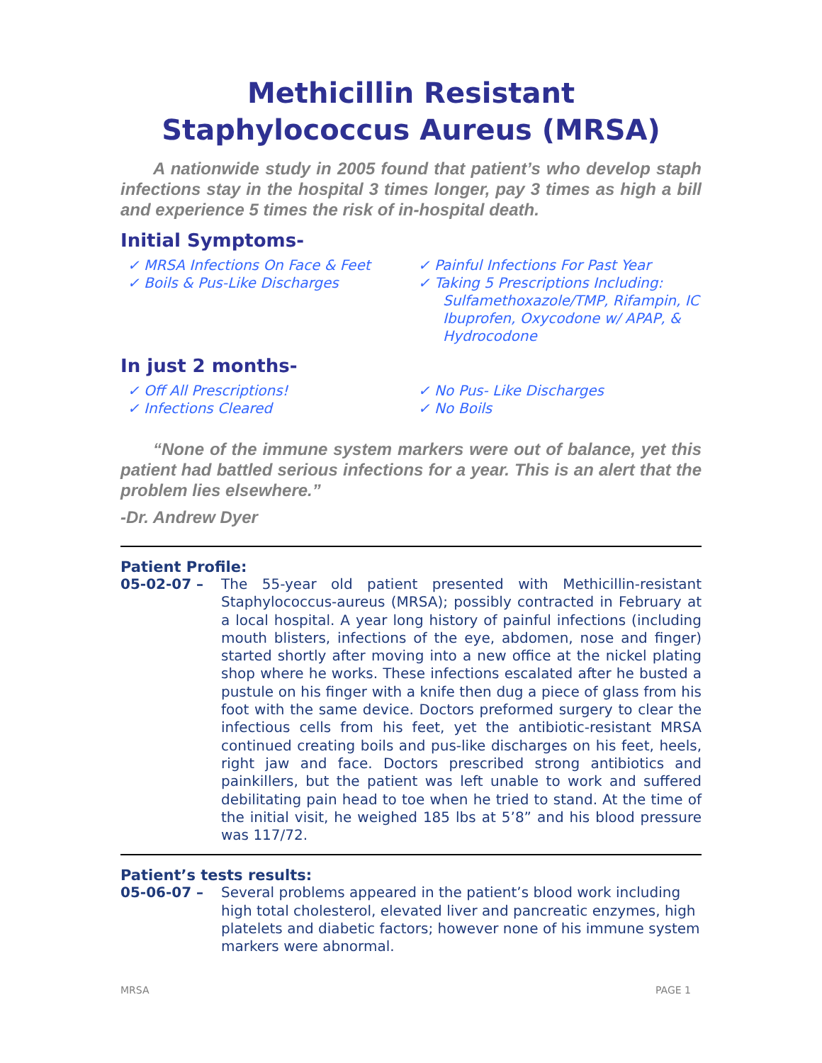Methicillin Resistant
Staphylococcus Aureus (MRSA)
A nationwide study in 2005 found that patient’s who develop staph infections stay in the hospital 3 times longer, pay 3 times as high a bill and experience 5 times the risk of in-hospital death.
Initial Symptoms-
✓ MRSA Infections On Face & Feet
✓ Boils & Pus-Like Discharges
✓ Painful Infections For Past Year
✓ Taking 5 Prescriptions Including: Sulfamethoxazole/TMP, Rifampin, IC Ibuprofen, Oxycodone w/ APAP, & Hydrocodone
In just 2 months-
✓ Off All Prescriptions!
✓ Infections Cleared
✓ No Pus- Like Discharges
✓ No Boils
“None of the immune system markers were out of balance, yet this patient had battled serious infections for a year. This is an alert that the problem lies elsewhere.”
-Dr. Andrew Dyer
Patient Profile:
05-02-07 – The 55-year old patient presented with Methicillin-resistant Staphylococcus-aureus (MRSA); possibly contracted in February at a local hospital. A year long history of painful infections (including mouth blisters, infections of the eye, abdomen, nose and finger) started shortly after moving into a new office at the nickel plating shop where he works. These infections escalated after he busted a pustule on his finger with a knife then dug a piece of glass from his foot with the same device. Doctors preformed surgery to clear the infectious cells from his feet, yet the antibiotic-resistant MRSA continued creating boils and pus-like discharges on his feet, heels, right jaw and face. Doctors prescribed strong antibiotics and painkillers, but the patient was left unable to work and suffered debilitating pain head to toe when he tried to stand. At the time of the initial visit, he weighed 185 lbs at 5’8” and his blood pressure was 117/72.
Patient’s tests results:
05-06-07 – Several problems appeared in the patient’s blood work including high total cholesterol, elevated liver and pancreatic enzymes, high platelets and diabetic factors; however none of his immune system markers were abnormal.
MRSA PAGE 1